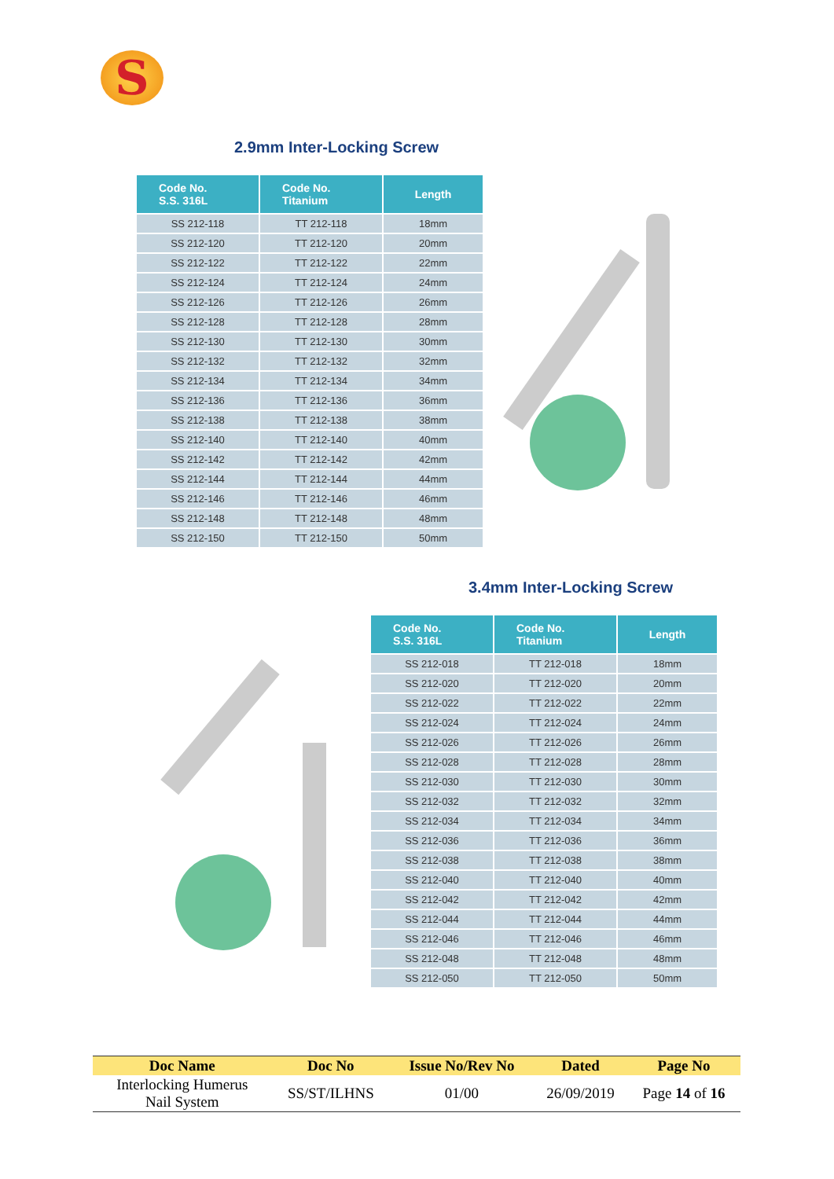S
2.9mm Inter-Locking Screw
| Code No. S.S. 316L | Code No. Titanium | Length |
| --- | --- | --- |
| SS 212-118 | TT 212-118 | 18mm |
| SS 212-120 | TT 212-120 | 20mm |
| SS 212-122 | TT 212-122 | 22mm |
| SS 212-124 | TT 212-124 | 24mm |
| SS 212-126 | TT 212-126 | 26mm |
| SS 212-128 | TT 212-128 | 28mm |
| SS 212-130 | TT 212-130 | 30mm |
| SS 212-132 | TT 212-132 | 32mm |
| SS 212-134 | TT 212-134 | 34mm |
| SS 212-136 | TT 212-136 | 36mm |
| SS 212-138 | TT 212-138 | 38mm |
| SS 212-140 | TT 212-140 | 40mm |
| SS 212-142 | TT 212-142 | 42mm |
| SS 212-144 | TT 212-144 | 44mm |
| SS 212-146 | TT 212-146 | 46mm |
| SS 212-148 | TT 212-148 | 48mm |
| SS 212-150 | TT 212-150 | 50mm |
3.4mm Inter-Locking Screw
| Code No. S.S. 316L | Code No. Titanium | Length |
| --- | --- | --- |
| SS 212-018 | TT 212-018 | 18mm |
| SS 212-020 | TT 212-020 | 20mm |
| SS 212-022 | TT 212-022 | 22mm |
| SS 212-024 | TT 212-024 | 24mm |
| SS 212-026 | TT 212-026 | 26mm |
| SS 212-028 | TT 212-028 | 28mm |
| SS 212-030 | TT 212-030 | 30mm |
| SS 212-032 | TT 212-032 | 32mm |
| SS 212-034 | TT 212-034 | 34mm |
| SS 212-036 | TT 212-036 | 36mm |
| SS 212-038 | TT 212-038 | 38mm |
| SS 212-040 | TT 212-040 | 40mm |
| SS 212-042 | TT 212-042 | 42mm |
| SS 212-044 | TT 212-044 | 44mm |
| SS 212-046 | TT 212-046 | 46mm |
| SS 212-048 | TT 212-048 | 48mm |
| SS 212-050 | TT 212-050 | 50mm |
| Doc Name | Doc No | Issue No/Rev No | Dated | Page No |
| --- | --- | --- | --- | --- |
| Interlocking Humerus Nail System | SS/ST/ILHNS | 01/00 | 26/09/2019 | Page 14 of 16 |